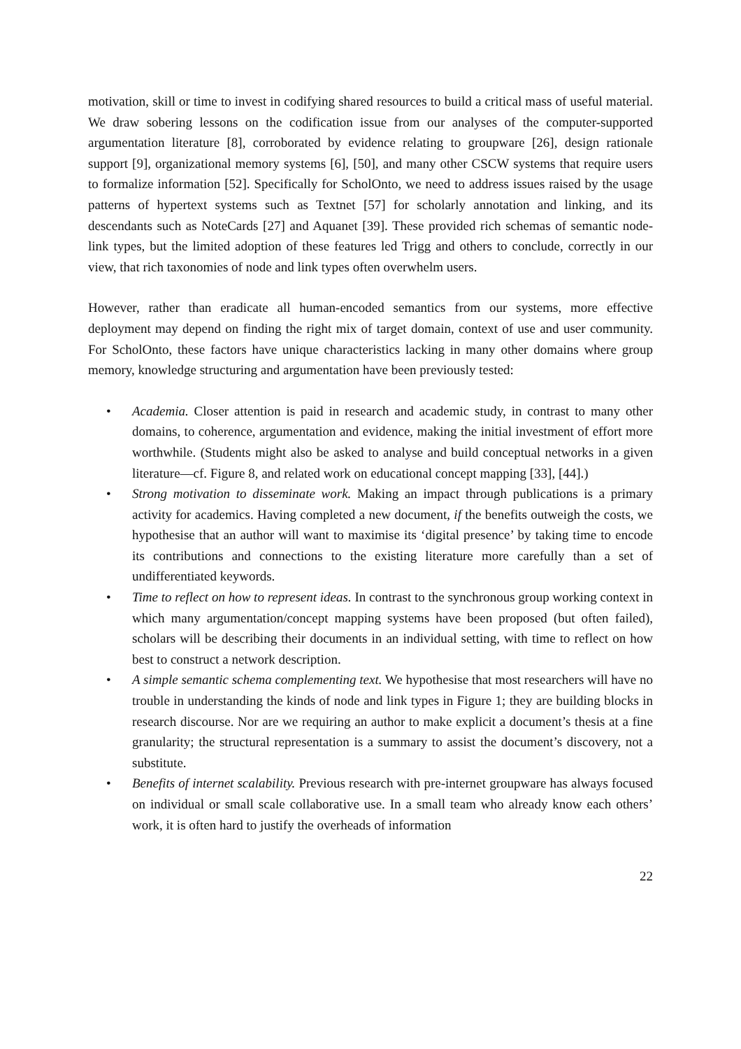motivation, skill or time to invest in codifying shared resources to build a critical mass of useful material. We draw sobering lessons on the codification issue from our analyses of the computer-supported argumentation literature [8], corroborated by evidence relating to groupware [26], design rationale support [9], organizational memory systems [6], [50], and many other CSCW systems that require users to formalize information [52]. Specifically for ScholOnto, we need to address issues raised by the usage patterns of hypertext systems such as Textnet [57] for scholarly annotation and linking, and its descendants such as NoteCards [27] and Aquanet [39]. These provided rich schemas of semantic node-link types, but the limited adoption of these features led Trigg and others to conclude, correctly in our view, that rich taxonomies of node and link types often overwhelm users.
However, rather than eradicate all human-encoded semantics from our systems, more effective deployment may depend on finding the right mix of target domain, context of use and user community. For ScholOnto, these factors have unique characteristics lacking in many other domains where group memory, knowledge structuring and argumentation have been previously tested:
• Academia. Closer attention is paid in research and academic study, in contrast to many other domains, to coherence, argumentation and evidence, making the initial investment of effort more worthwhile. (Students might also be asked to analyse and build conceptual networks in a given literature—cf. Figure 8, and related work on educational concept mapping [33], [44].)
• Strong motivation to disseminate work. Making an impact through publications is a primary activity for academics. Having completed a new document, if the benefits outweigh the costs, we hypothesise that an author will want to maximise its ‘digital presence’ by taking time to encode its contributions and connections to the existing literature more carefully than a set of undifferentiated keywords.
• Time to reflect on how to represent ideas. In contrast to the synchronous group working context in which many argumentation/concept mapping systems have been proposed (but often failed), scholars will be describing their documents in an individual setting, with time to reflect on how best to construct a network description.
• A simple semantic schema complementing text. We hypothesise that most researchers will have no trouble in understanding the kinds of node and link types in Figure 1; they are building blocks in research discourse. Nor are we requiring an author to make explicit a document’s thesis at a fine granularity; the structural representation is a summary to assist the document’s discovery, not a substitute.
• Benefits of internet scalability. Previous research with pre-internet groupware has always focused on individual or small scale collaborative use. In a small team who already know each others’ work, it is often hard to justify the overheads of information
22